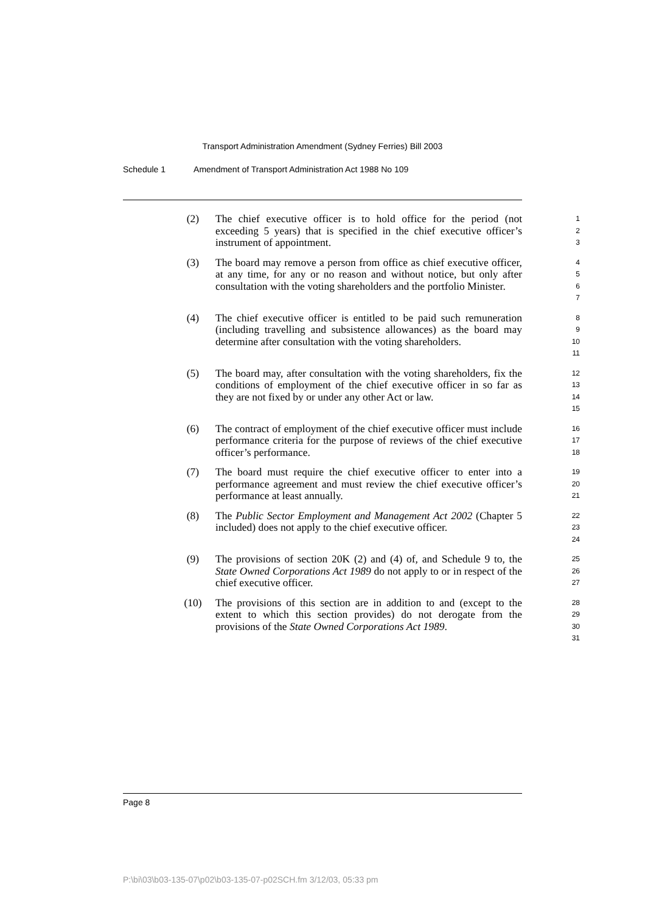Transport Administration Amendment (Sydney Ferries) Bill 2003
Schedule 1 Amendment of Transport Administration Act 1988 No 109
(2) The chief executive officer is to hold office for the period (not exceeding 5 years) that is specified in the chief executive officer’s instrument of appointment.
1
2
3
(3) The board may remove a person from office as chief executive officer, at any time, for any or no reason and without notice, but only after consultation with the voting shareholders and the portfolio Minister.
4
5
6
7
(4) The chief executive officer is entitled to be paid such remuneration (including travelling and subsistence allowances) as the board may determine after consultation with the voting shareholders.
8
9
10
11
(5) The board may, after consultation with the voting shareholders, fix the conditions of employment of the chief executive officer in so far as they are not fixed by or under any other Act or law.
12
13
14
15
(6) The contract of employment of the chief executive officer must include performance criteria for the purpose of reviews of the chief executive officer’s performance.
16
17
18
(7) The board must require the chief executive officer to enter into a performance agreement and must review the chief executive officer’s performance at least annually.
19
20
21
(8) The Public Sector Employment and Management Act 2002 (Chapter 5 included) does not apply to the chief executive officer.
22
23
24
(9) The provisions of section 20K (2) and (4) of, and Schedule 9 to, the State Owned Corporations Act 1989 do not apply to or in respect of the chief executive officer.
25
26
27
(10) The provisions of this section are in addition to and (except to the extent to which this section provides) do not derogate from the provisions of the State Owned Corporations Act 1989.
28
29
30
31
Page 8
P:\bi\03\b03-135-07\p02\b03-135-07-p02SCH.fm 3/12/03, 05:33 pm